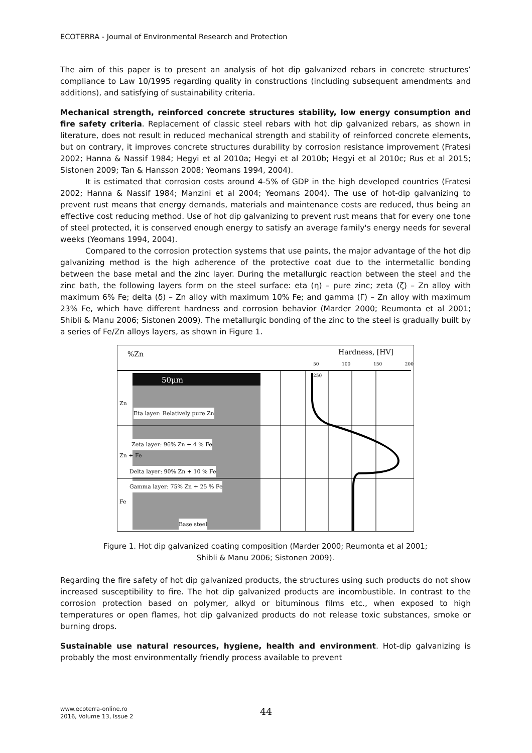ECOTERRA - Journal of Environmental Research and Protection
The aim of this paper is to present an analysis of hot dip galvanized rebars in concrete structures’ compliance to Law 10/1995 regarding quality in constructions (including subsequent amendments and additions), and satisfying of sustainability criteria.
Mechanical strength, reinforced concrete structures stability, low energy consumption and fire safety criteria. Replacement of classic steel rebars with hot dip galvanized rebars, as shown in literature, does not result in reduced mechanical strength and stability of reinforced concrete elements, but on contrary, it improves concrete structures durability by corrosion resistance improvement (Fratesi 2002; Hanna & Nassif 1984; Hegyi et al 2010a; Hegyi et al 2010b; Hegyi et al 2010c; Rus et al 2015; Sistonen 2009; Tan & Hansson 2008; Yeomans 1994, 2004).
It is estimated that corrosion costs around 4-5% of GDP in the high developed countries (Fratesi 2002; Hanna & Nassif 1984; Manzini et al 2004; Yeomans 2004). The use of hot-dip galvanizing to prevent rust means that energy demands, materials and maintenance costs are reduced, thus being an effective cost reducing method. Use of hot dip galvanizing to prevent rust means that for every one tone of steel protected, it is conserved enough energy to satisfy an average family's energy needs for several weeks (Yeomans 1994, 2004).
Compared to the corrosion protection systems that use paints, the major advantage of the hot dip galvanizing method is the high adherence of the protective coat due to the intermetallic bonding between the base metal and the zinc layer. During the metallurgic reaction between the steel and the zinc bath, the following layers form on the steel surface: eta (η) – pure zinc; zeta (ζ) – Zn alloy with maximum 6% Fe; delta (δ) – Zn alloy with maximum 10% Fe; and gamma (Γ) – Zn alloy with maximum 23% Fe, which have different hardness and corrosion behavior (Marder 2000; Reumonta et al 2001; Shibli & Manu 2006; Sistonen 2009). The metallurgic bonding of the zinc to the steel is gradually built by a series of Fe/Zn alloys layers, as shown in Figure 1.
%Zn Hardness, [HV]
50 100 150 200 250
50μm
Zn
Eta layer: Relatively pure Zn
Zeta layer: 96% Zn + 4 % Fe
Zn + Fe
Delta layer: 90% Zn + 10 % Fe
Gamma layer: 75% Zn + 25 % Fe
Fe
Base steel
Figure 1. Hot dip galvanized coating composition (Marder 2000; Reumonta et al 2001;
Shibli & Manu 2006; Sistonen 2009).
Regarding the fire safety of hot dip galvanized products, the structures using such products do not show increased susceptibility to fire. The hot dip galvanized products are incombustible. In contrast to the corrosion protection based on polymer, alkyd or bituminous films etc., when exposed to high temperatures or open flames, hot dip galvanized products do not release toxic substances, smoke or burning drops.
Sustainable use natural resources, hygiene, health and environment. Hot-dip galvanizing is probably the most environmentally friendly process available to prevent
www.ecoterra-online.ro
2016, Volume 13, Issue 2
44